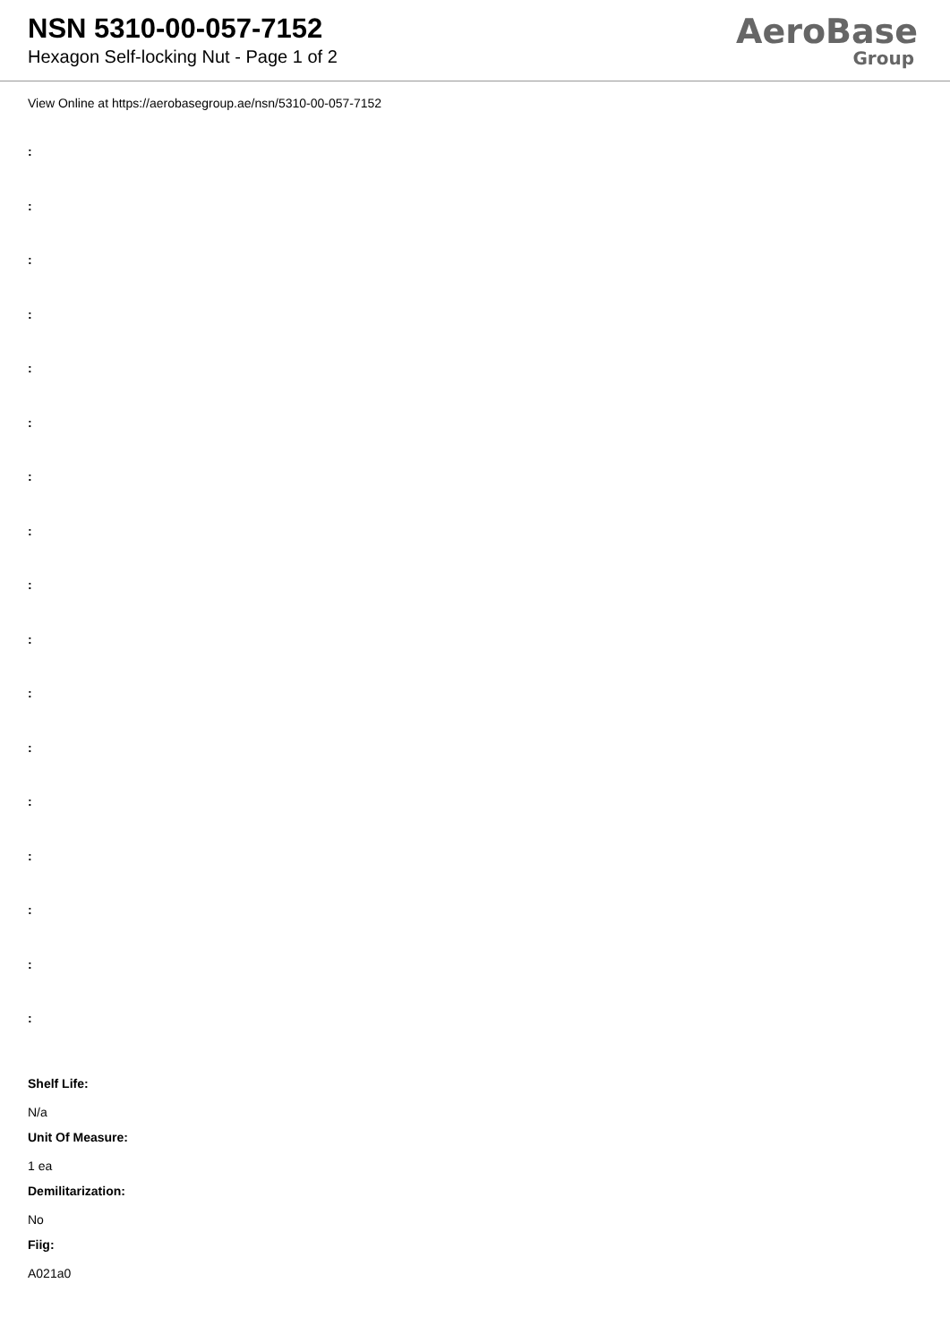NSN 5310-00-057-7152
Hexagon Self-locking Nut - Page 1 of 2
AeroBase
Group
View Online at https://aerobasegroup.ae/nsn/5310-00-057-7152
:
:
:
:
:
:
:
:
:
:
:
:
:
:
:
:
:
Shelf Life:
N/a
Unit Of Measure:
1 ea
Demilitarization:
No
Fiig:
A021a0